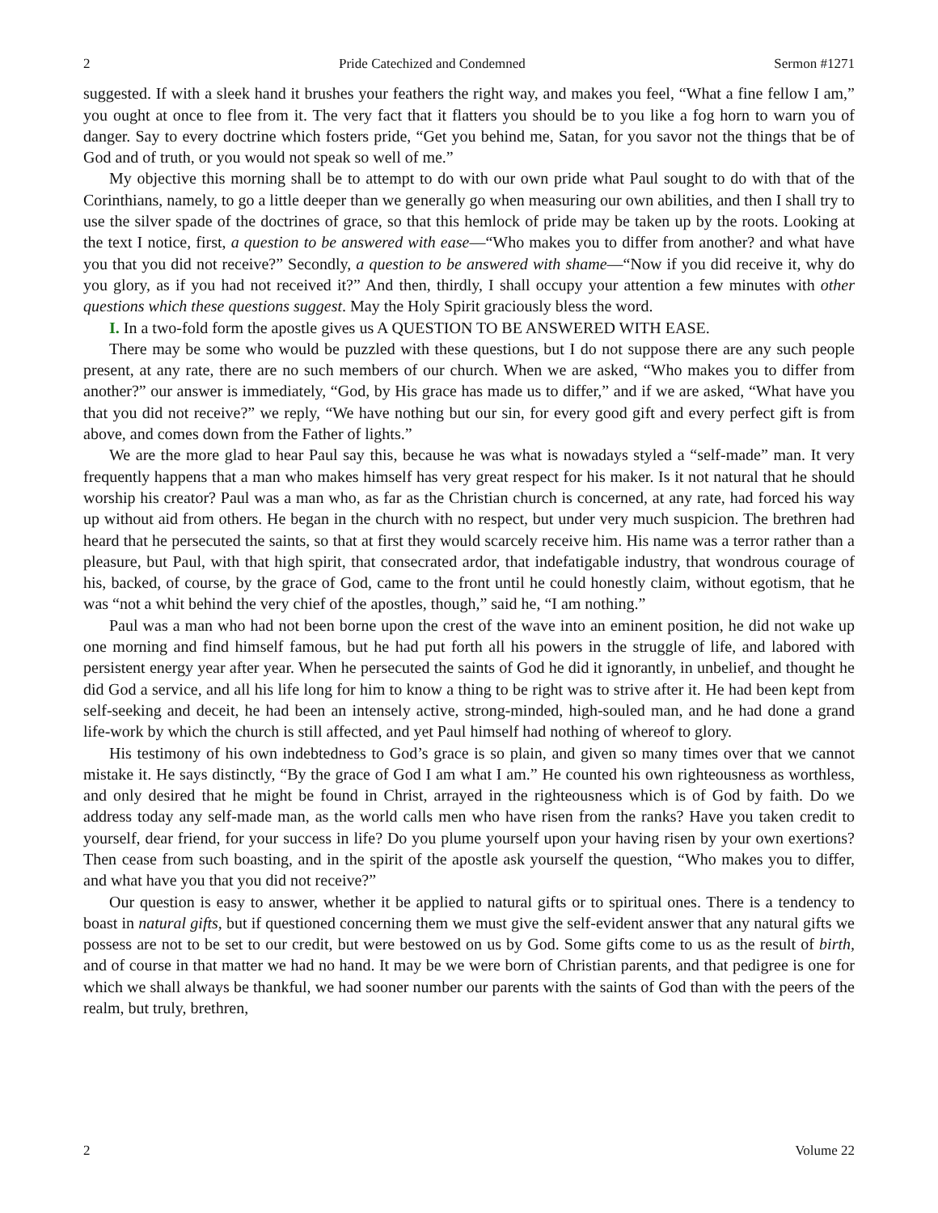2 Pride Catechized and Condemned Sermon #1271
suggested. If with a sleek hand it brushes your feathers the right way, and makes you feel, “What a fine fellow I am,” you ought at once to flee from it. The very fact that it flatters you should be to you like a fog horn to warn you of danger. Say to every doctrine which fosters pride, “Get you behind me, Satan, for you savor not the things that be of God and of truth, or you would not speak so well of me.”
My objective this morning shall be to attempt to do with our own pride what Paul sought to do with that of the Corinthians, namely, to go a little deeper than we generally go when measuring our own abilities, and then I shall try to use the silver spade of the doctrines of grace, so that this hemlock of pride may be taken up by the roots. Looking at the text I notice, first, a question to be answered with ease—“Who makes you to differ from another? and what have you that you did not receive?” Secondly, a question to be answered with shame—“Now if you did receive it, why do you glory, as if you had not received it?” And then, thirdly, I shall occupy your attention a few minutes with other questions which these questions suggest. May the Holy Spirit graciously bless the word.
I. In a two-fold form the apostle gives us A QUESTION TO BE ANSWERED WITH EASE.
There may be some who would be puzzled with these questions, but I do not suppose there are any such people present, at any rate, there are no such members of our church. When we are asked, “Who makes you to differ from another?” our answer is immediately, “God, by His grace has made us to differ,” and if we are asked, “What have you that you did not receive?” we reply, “We have nothing but our sin, for every good gift and every perfect gift is from above, and comes down from the Father of lights.”
We are the more glad to hear Paul say this, because he was what is nowadays styled a “self-made” man. It very frequently happens that a man who makes himself has very great respect for his maker. Is it not natural that he should worship his creator? Paul was a man who, as far as the Christian church is concerned, at any rate, had forced his way up without aid from others. He began in the church with no respect, but under very much suspicion. The brethren had heard that he persecuted the saints, so that at first they would scarcely receive him. His name was a terror rather than a pleasure, but Paul, with that high spirit, that consecrated ardor, that indefatigable industry, that wondrous courage of his, backed, of course, by the grace of God, came to the front until he could honestly claim, without egotism, that he was “not a whit behind the very chief of the apostles, though,” said he, “I am nothing.”
Paul was a man who had not been borne upon the crest of the wave into an eminent position, he did not wake up one morning and find himself famous, but he had put forth all his powers in the struggle of life, and labored with persistent energy year after year. When he persecuted the saints of God he did it ignorantly, in unbelief, and thought he did God a service, and all his life long for him to know a thing to be right was to strive after it. He had been kept from self-seeking and deceit, he had been an intensely active, strong-minded, high-souled man, and he had done a grand life-work by which the church is still affected, and yet Paul himself had nothing of whereof to glory.
His testimony of his own indebtedness to God’s grace is so plain, and given so many times over that we cannot mistake it. He says distinctly, “By the grace of God I am what I am.” He counted his own righteousness as worthless, and only desired that he might be found in Christ, arrayed in the righteousness which is of God by faith. Do we address today any self-made man, as the world calls men who have risen from the ranks? Have you taken credit to yourself, dear friend, for your success in life? Do you plume yourself upon your having risen by your own exertions? Then cease from such boasting, and in the spirit of the apostle ask yourself the question, “Who makes you to differ, and what have you that you did not receive?”
Our question is easy to answer, whether it be applied to natural gifts or to spiritual ones. There is a tendency to boast in natural gifts, but if questioned concerning them we must give the self-evident answer that any natural gifts we possess are not to be set to our credit, but were bestowed on us by God. Some gifts come to us as the result of birth, and of course in that matter we had no hand. It may be we were born of Christian parents, and that pedigree is one for which we shall always be thankful, we had sooner number our parents with the saints of God than with the peers of the realm, but truly, brethren,
2 Volume 22